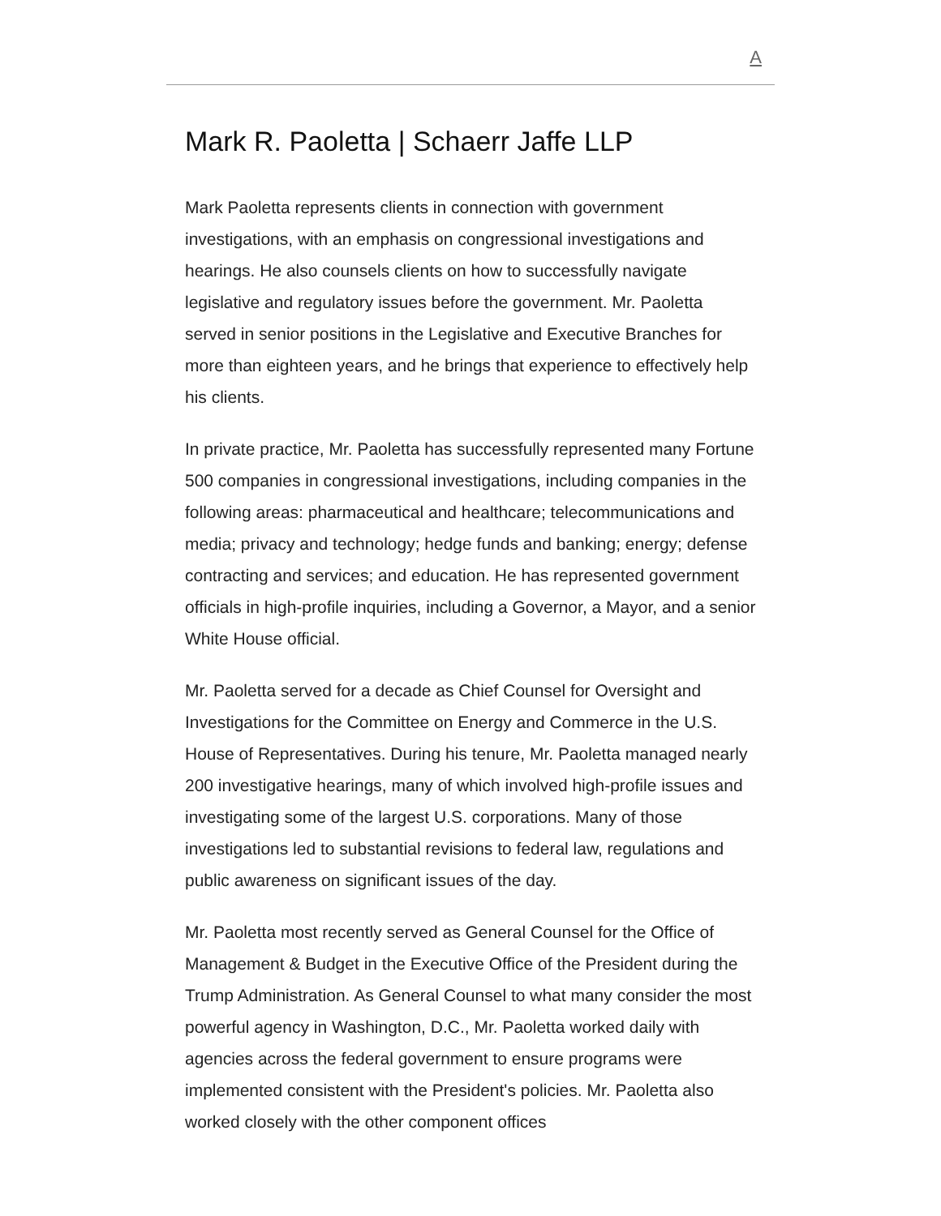A
Mark R. Paoletta | Schaerr Jaffe LLP
Mark Paoletta represents clients in connection with government investigations, with an emphasis on congressional investigations and hearings. He also counsels clients on how to successfully navigate legislative and regulatory issues before the government. Mr. Paoletta served in senior positions in the Legislative and Executive Branches for more than eighteen years, and he brings that experience to effectively help his clients.
In private practice, Mr. Paoletta has successfully represented many Fortune 500 companies in congressional investigations, including companies in the following areas: pharmaceutical and healthcare; telecommunications and media; privacy and technology; hedge funds and banking; energy; defense contracting and services; and education. He has represented government officials in high-profile inquiries, including a Governor, a Mayor, and a senior White House official.
Mr. Paoletta served for a decade as Chief Counsel for Oversight and Investigations for the Committee on Energy and Commerce in the U.S. House of Representatives. During his tenure, Mr. Paoletta managed nearly 200 investigative hearings, many of which involved high-profile issues and investigating some of the largest U.S. corporations. Many of those investigations led to substantial revisions to federal law, regulations and public awareness on significant issues of the day.
Mr. Paoletta most recently served as General Counsel for the Office of Management & Budget in the Executive Office of the President during the Trump Administration. As General Counsel to what many consider the most powerful agency in Washington, D.C., Mr. Paoletta worked daily with agencies across the federal government to ensure programs were implemented consistent with the President's policies. Mr. Paoletta also worked closely with the other component offices